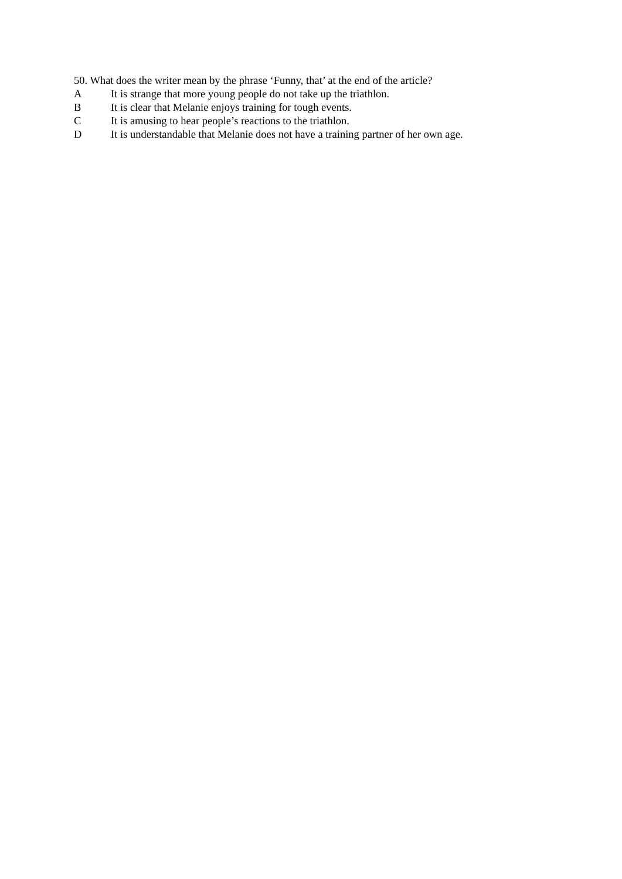50. What does the writer mean by the phrase ‘Funny, that’ at the end of the article?
A It is strange that more young people do not take up the triathlon.
B It is clear that Melanie enjoys training for tough events.
C It is amusing to hear people’s reactions to the triathlon.
D It is understandable that Melanie does not have a training partner of her own age.